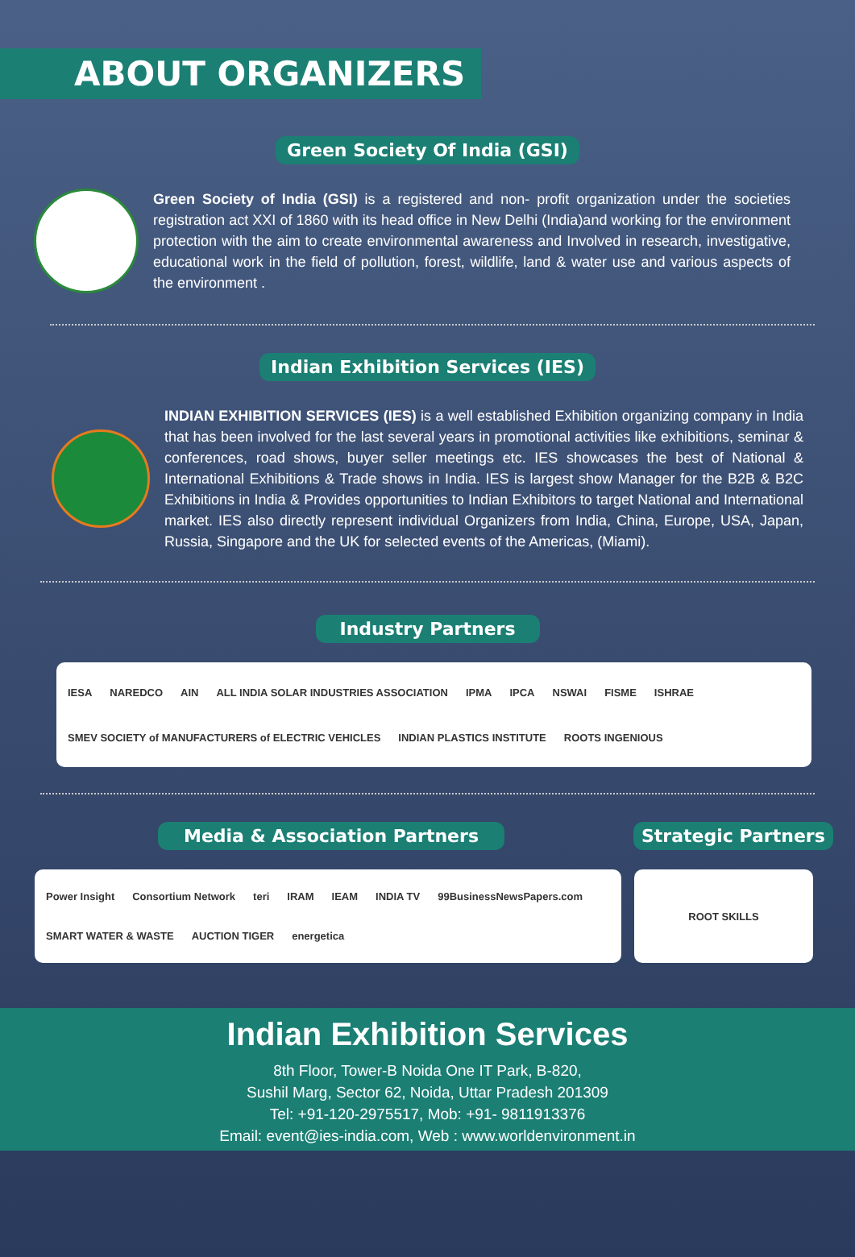ABOUT ORGANIZERS
Green Society Of India (GSI)
Green Society of India (GSI) is a registered and non- profit organization under the societies registration act XXI of 1860 with its head office in New Delhi (India)and working for the environment protection with the aim to create environmental awareness and Involved in research, investigative, educational work in the field of pollution, forest, wildlife, land & water use and various aspects of the environment .
Indian Exhibition Services (IES)
INDIAN EXHIBITION SERVICES (IES) is a well established Exhibition organizing company in India that has been involved for the last several years in promotional activities like exhibitions, seminar & conferences, road shows, buyer seller meetings etc. IES showcases the best of National & International Exhibitions & Trade shows in India. IES is largest show Manager for the B2B & B2C Exhibitions in India & Provides opportunities to Indian Exhibitors to target National and International market. IES also directly represent individual Organizers from India, China, Europe, USA, Japan, Russia, Singapore and the UK for selected events of the Americas, (Miami).
Industry Partners
IESA NAREDCO AIN ALL INDIA SOLAR INDUSTRIES ASSOCIATION IPMA IPCA NSWAI FISME ISHRAE SMEV SOCIETY of MANUFACTURERS of ELECTRIC VEHICLES INDIAN PLASTICS INSTITUTE ROOTS INGENIOUS
Media & Association Partners Strategic Partners
Power Insight Consortium Network teri IRAM IEAM INDIA TV 99BusinessNewsPapers.com SMART WATER & WASTE AUCTION TIGER energetica
ROOT SKILLS
Indian Exhibition Services
8th Floor, Tower-B Noida One IT Park, B-820,
Sushil Marg, Sector 62, Noida, Uttar Pradesh 201309
Tel: +91-120-2975517, Mob: +91- 9811913376
Email: event@ies-india.com, Web : www.worldenvironment.in